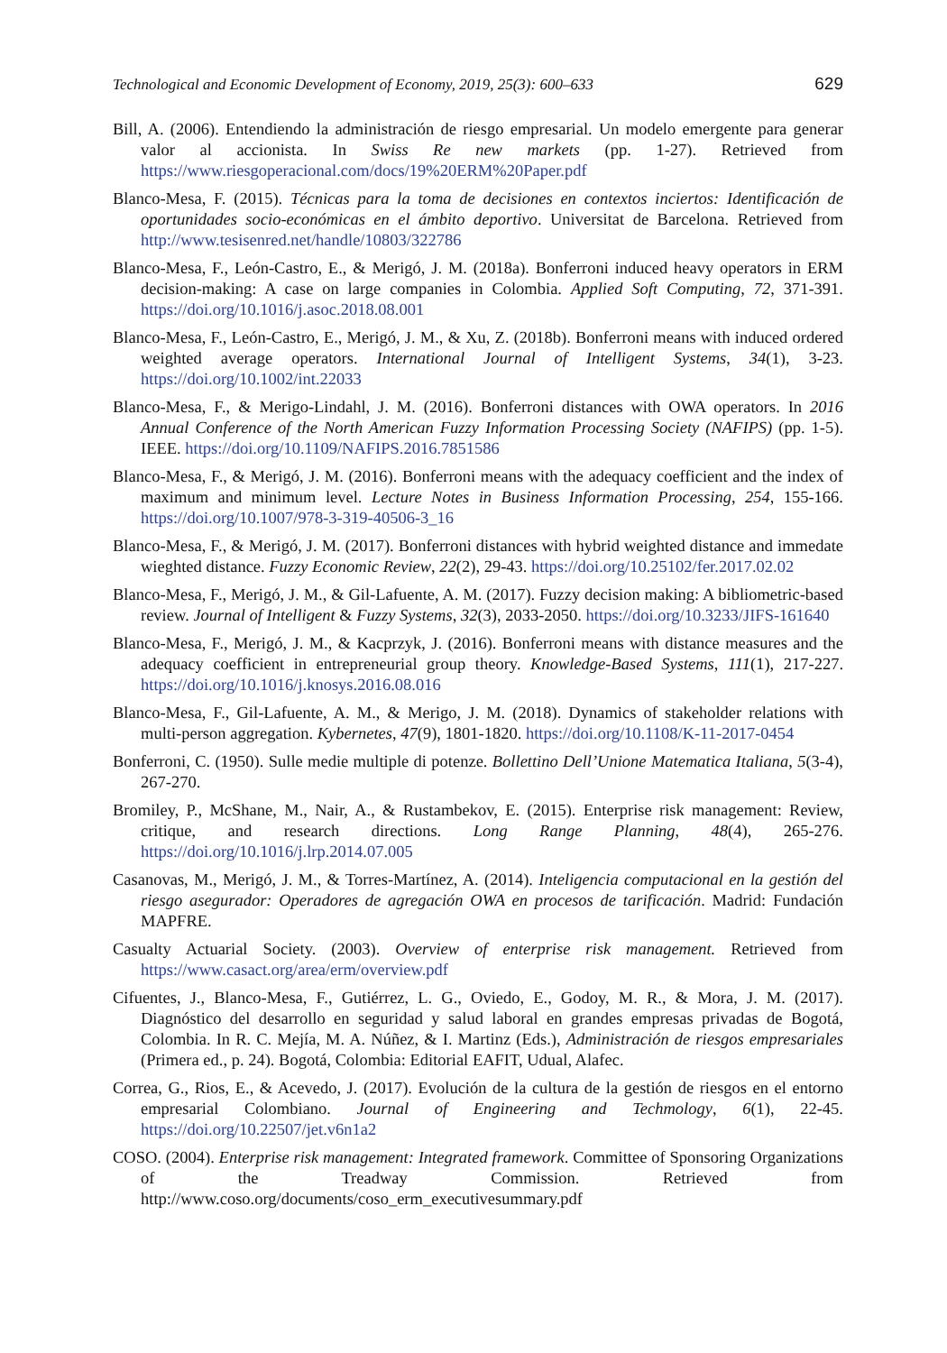Technological and Economic Development of Economy, 2019, 25(3): 600–633 629
Bill, A. (2006). Entendiendo la administración de riesgo empresarial. Un modelo emergente para generar valor al accionista. In Swiss Re new markets (pp. 1-27). Retrieved from https://www.riesgoperacional.com/docs/19%20ERM%20Paper.pdf
Blanco-Mesa, F. (2015). Técnicas para la toma de decisiones en contextos inciertos: Identificación de oportunidades socio-económicas en el ámbito deportivo. Universitat de Barcelona. Retrieved from http://www.tesisenred.net/handle/10803/322786
Blanco-Mesa, F., León-Castro, E., & Merigó, J. M. (2018a). Bonferroni induced heavy operators in ERM decision-making: A case on large companies in Colombia. Applied Soft Computing, 72, 371-391. https://doi.org/10.1016/j.asoc.2018.08.001
Blanco-Mesa, F., León-Castro, E., Merigó, J. M., & Xu, Z. (2018b). Bonferroni means with induced ordered weighted average operators. International Journal of Intelligent Systems, 34(1), 3-23. https://doi.org/10.1002/int.22033
Blanco-Mesa, F., & Merigo-Lindahl, J. M. (2016). Bonferroni distances with OWA operators. In 2016 Annual Conference of the North American Fuzzy Information Processing Society (NAFIPS) (pp. 1-5). IEEE. https://doi.org/10.1109/NAFIPS.2016.7851586
Blanco-Mesa, F., & Merigó, J. M. (2016). Bonferroni means with the adequacy coefficient and the index of maximum and minimum level. Lecture Notes in Business Information Processing, 254, 155-166. https://doi.org/10.1007/978-3-319-40506-3_16
Blanco-Mesa, F., & Merigó, J. M. (2017). Bonferroni distances with hybrid weighted distance and immedate wieghted distance. Fuzzy Economic Review, 22(2), 29-43. https://doi.org/10.25102/fer.2017.02.02
Blanco-Mesa, F., Merigó, J. M., & Gil-Lafuente, A. M. (2017). Fuzzy decision making: A bibliometric-based review. Journal of Intelligent & Fuzzy Systems, 32(3), 2033-2050. https://doi.org/10.3233/JIFS-161640
Blanco-Mesa, F., Merigó, J. M., & Kacprzyk, J. (2016). Bonferroni means with distance measures and the adequacy coefficient in entrepreneurial group theory. Knowledge-Based Systems, 111(1), 217-227. https://doi.org/10.1016/j.knosys.2016.08.016
Blanco-Mesa, F., Gil-Lafuente, A. M., & Merigo, J. M. (2018). Dynamics of stakeholder relations with multi-person aggregation. Kybernetes, 47(9), 1801-1820. https://doi.org/10.1108/K-11-2017-0454
Bonferroni, C. (1950). Sulle medie multiple di potenze. Bollettino Dell’Unione Matematica Italiana, 5(3-4), 267-270.
Bromiley, P., McShane, M., Nair, A., & Rustambekov, E. (2015). Enterprise risk management: Review, critique, and research directions. Long Range Planning, 48(4), 265-276. https://doi.org/10.1016/j.lrp.2014.07.005
Casanovas, M., Merigó, J. M., & Torres-Martínez, A. (2014). Inteligencia computacional en la gestión del riesgo asegurador: Operadores de agregación OWA en procesos de tarificación. Madrid: Fundación MAPFRE.
Casualty Actuarial Society. (2003). Overview of enterprise risk management. Retrieved from https://www.casact.org/area/erm/overview.pdf
Cifuentes, J., Blanco-Mesa, F., Gutiérrez, L. G., Oviedo, E., Godoy, M. R., & Mora, J. M. (2017). Diagnóstico del desarrollo en seguridad y salud laboral en grandes empresas privadas de Bogotá, Colombia. In R. C. Mejía, M. A. Núñez, & I. Martinz (Eds.), Administración de riesgos empresariales (Primera ed., p. 24). Bogotá, Colombia: Editorial EAFIT, Udual, Alafec.
Correa, G., Rios, E., & Acevedo, J. (2017). Evolución de la cultura de la gestión de riesgos en el entorno empresarial Colombiano. Journal of Engineering and Techmology, 6(1), 22-45. https://doi.org/10.22507/jet.v6n1a2
COSO. (2004). Enterprise risk management: Integrated framework. Committee of Sponsoring Organizations of the Treadway Commission. Retrieved from http://www.coso.org/documents/coso_erm_executivesummary.pdf